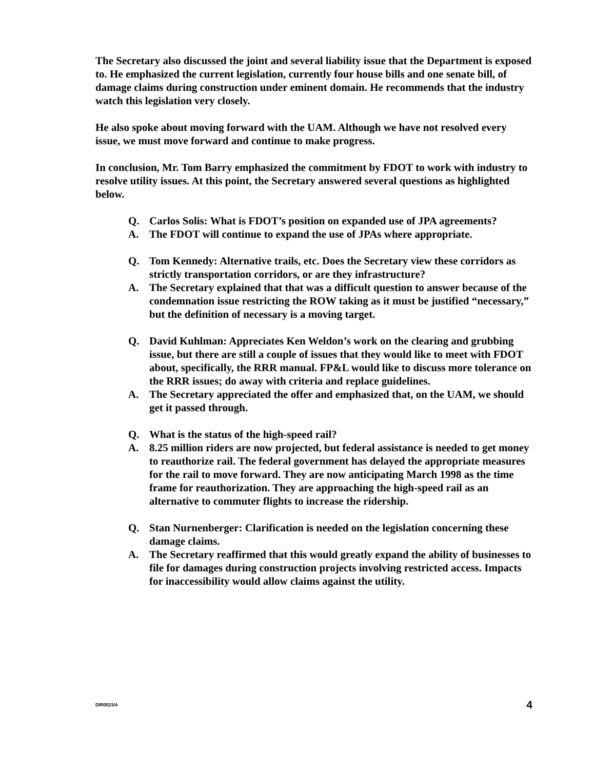The Secretary also discussed the joint and several liability issue that the Department is exposed to. He emphasized the current legislation, currently four house bills and one senate bill, of damage claims during construction under eminent domain. He recommends that the industry watch this legislation very closely.
He also spoke about moving forward with the UAM. Although we have not resolved every issue, we must move forward and continue to make progress.
In conclusion, Mr. Tom Barry emphasized the commitment by FDOT to work with industry to resolve utility issues. At this point, the Secretary answered several questions as highlighted below.
Q. Carlos Solis: What is FDOT’s position on expanded use of JPA agreements?
A. The FDOT will continue to expand the use of JPAs where appropriate.
Q. Tom Kennedy: Alternative trails, etc. Does the Secretary view these corridors as strictly transportation corridors, or are they infrastructure?
A. The Secretary explained that that was a difficult question to answer because of the condemnation issue restricting the ROW taking as it must be justified “necessary,” but the definition of necessary is a moving target.
Q. David Kuhlman: Appreciates Ken Weldon’s work on the clearing and grubbing issue, but there are still a couple of issues that they would like to meet with FDOT about, specifically, the RRR manual. FP&L would like to discuss more tolerance on the RRR issues; do away with criteria and replace guidelines.
A. The Secretary appreciated the offer and emphasized that, on the UAM, we should get it passed through.
Q. What is the status of the high-speed rail?
A. 8.25 million riders are now projected, but federal assistance is needed to get money to reauthorize rail. The federal government has delayed the appropriate measures for the rail to move forward. They are now anticipating March 1998 as the time frame for reauthorization. They are approaching the high-speed rail as an alternative to commuter flights to increase the ridership.
Q. Stan Nurnenberger: Clarification is needed on the legislation concerning these damage claims.
A. The Secretary reaffirmed that this would greatly expand the ability of businesses to file for damages during construction projects involving restricted access. Impacts for inaccessibility would allow claims against the utility.
DIR0023/4 4